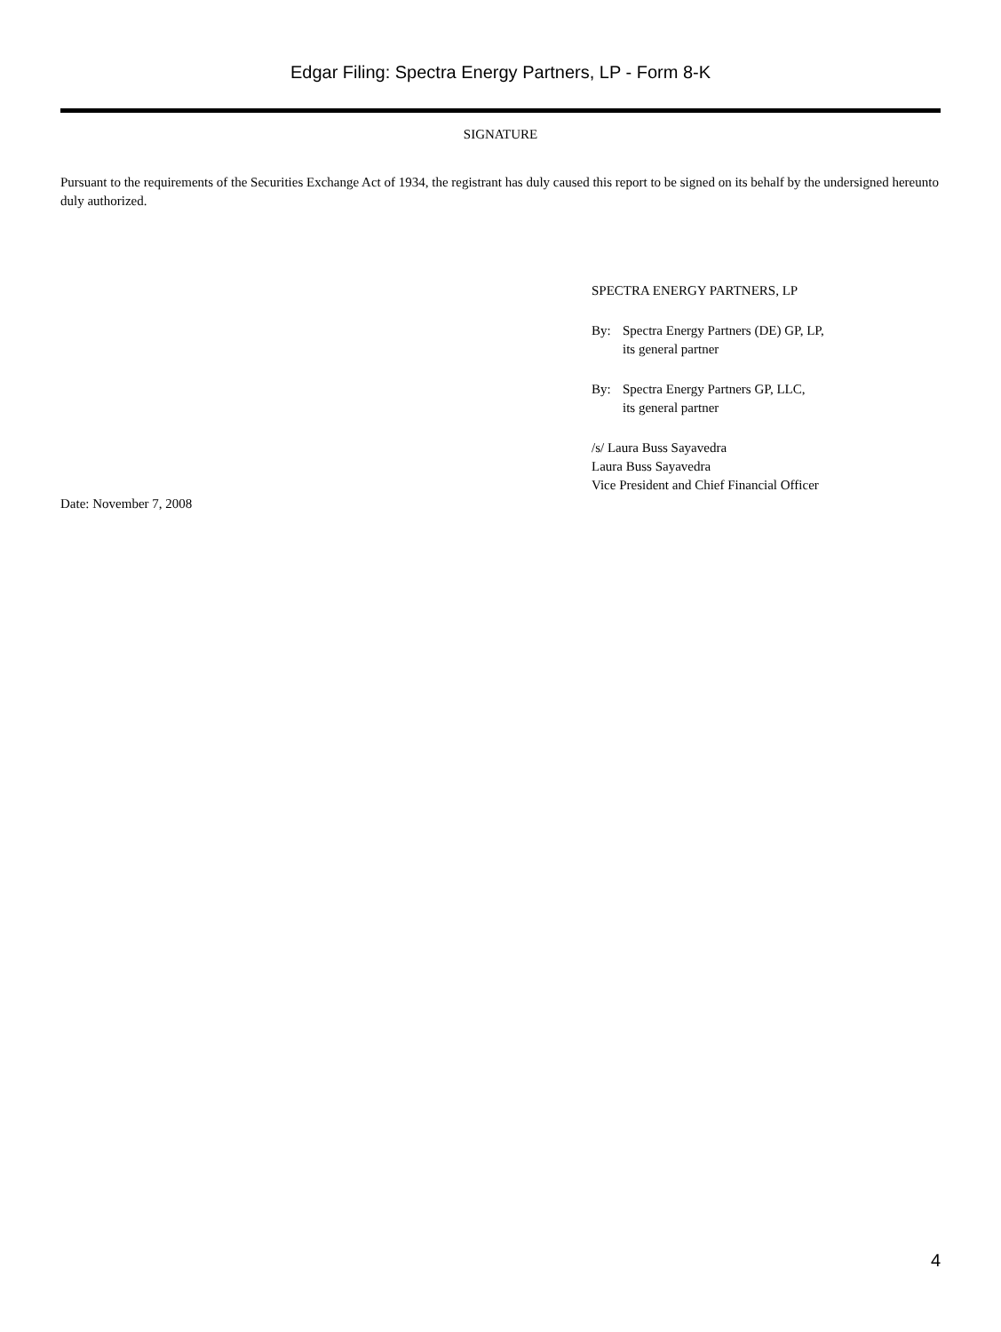Edgar Filing: Spectra Energy Partners, LP - Form 8-K
SIGNATURE
Pursuant to the requirements of the Securities Exchange Act of 1934, the registrant has duly caused this report to be signed on its behalf by the undersigned hereunto duly authorized.
SPECTRA ENERGY PARTNERS, LP
By: Spectra Energy Partners (DE) GP, LP,
its general partner
By: Spectra Energy Partners GP, LLC,
its general partner
/s/ Laura Buss Sayavedra
Laura Buss Sayavedra
Vice President and Chief Financial Officer
Date: November 7, 2008
4